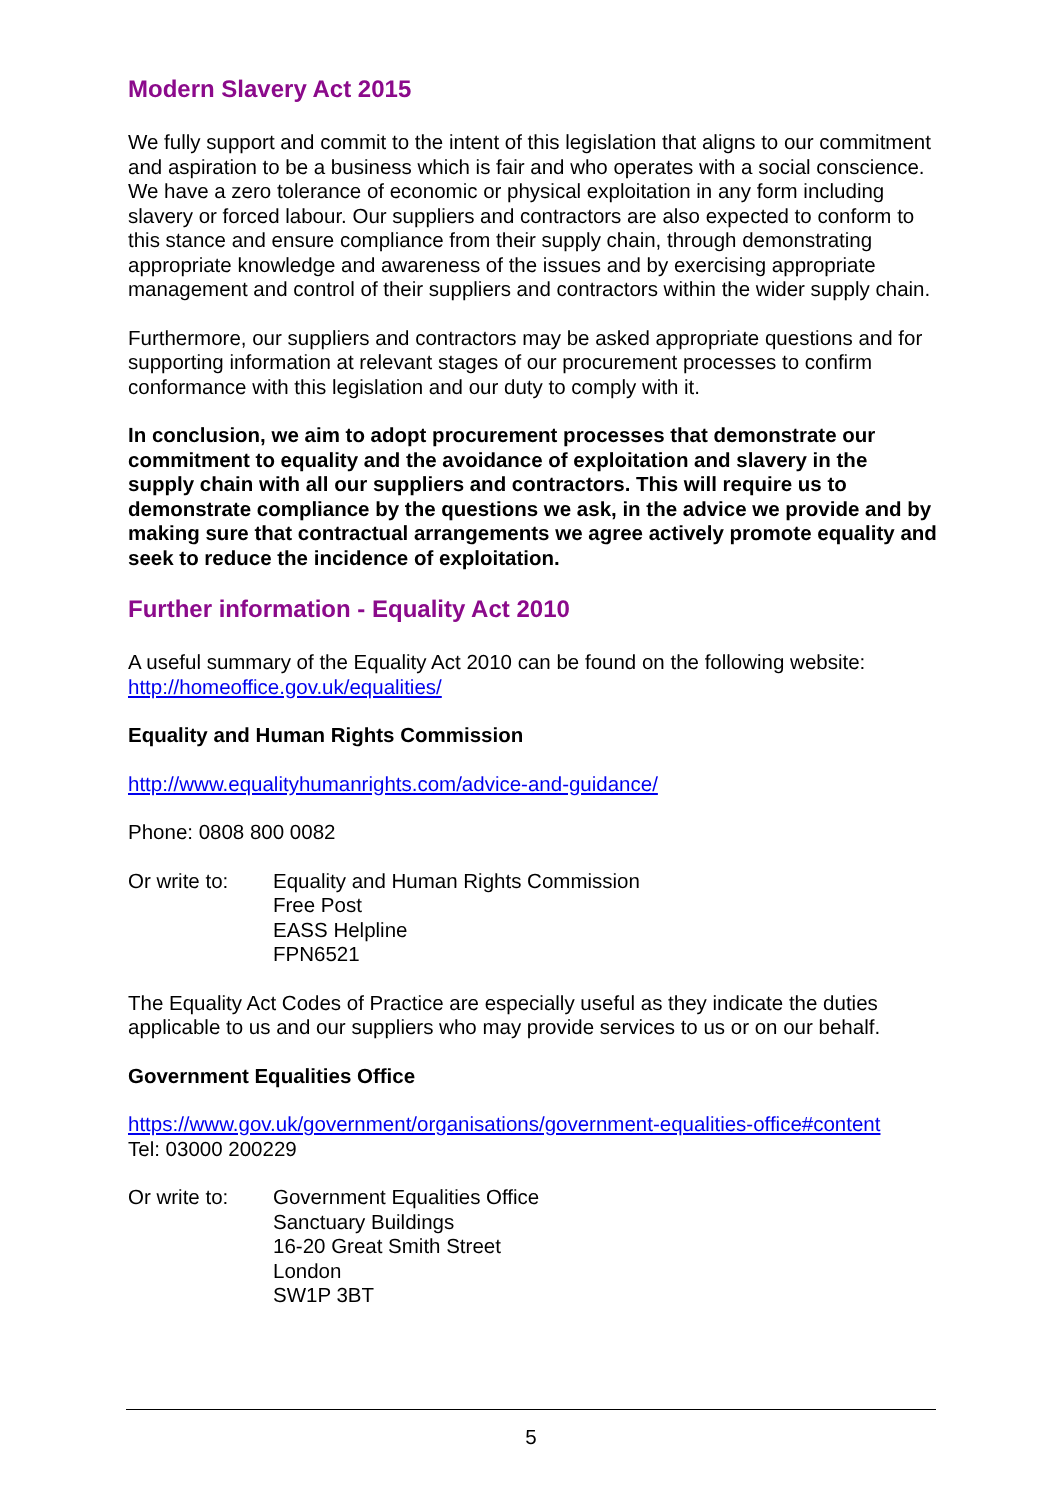Modern Slavery Act 2015
We fully support and commit to the intent of this legislation that aligns to our commitment and aspiration to be a business which is fair and who operates with a social conscience. We have a zero tolerance of economic or physical exploitation in any form including slavery or forced labour. Our suppliers and contractors are also expected to conform to this stance and ensure compliance from their supply chain, through demonstrating appropriate knowledge and awareness of the issues and by exercising appropriate management and control of their suppliers and contractors within the wider supply chain.
Furthermore, our suppliers and contractors may be asked appropriate questions and for supporting information at relevant stages of our procurement processes to confirm conformance with this legislation and our duty to comply with it.
In conclusion, we aim to adopt procurement processes that demonstrate our commitment to equality and the avoidance of exploitation and slavery in the supply chain with all our suppliers and contractors. This will require us to demonstrate compliance by the questions we ask, in the advice we provide and by making sure that contractual arrangements we agree actively promote equality and seek to reduce the incidence of exploitation.
Further information - Equality Act 2010
A useful summary of the Equality Act 2010 can be found on the following website: http://homeoffice.gov.uk/equalities/
Equality and Human Rights Commission
http://www.equalityhumanrights.com/advice-and-guidance/
Phone: 0808 800 0082
Or write to:
Equality and Human Rights Commission
Free Post
EASS Helpline
FPN6521
The Equality Act Codes of Practice are especially useful as they indicate the duties applicable to us and our suppliers who may provide services to us or on our behalf.
Government Equalities Office
https://www.gov.uk/government/organisations/government-equalities-office#content
Tel: 03000 200229
Or write to:
Government Equalities Office
Sanctuary Buildings
16-20 Great Smith Street
London
SW1P 3BT
5